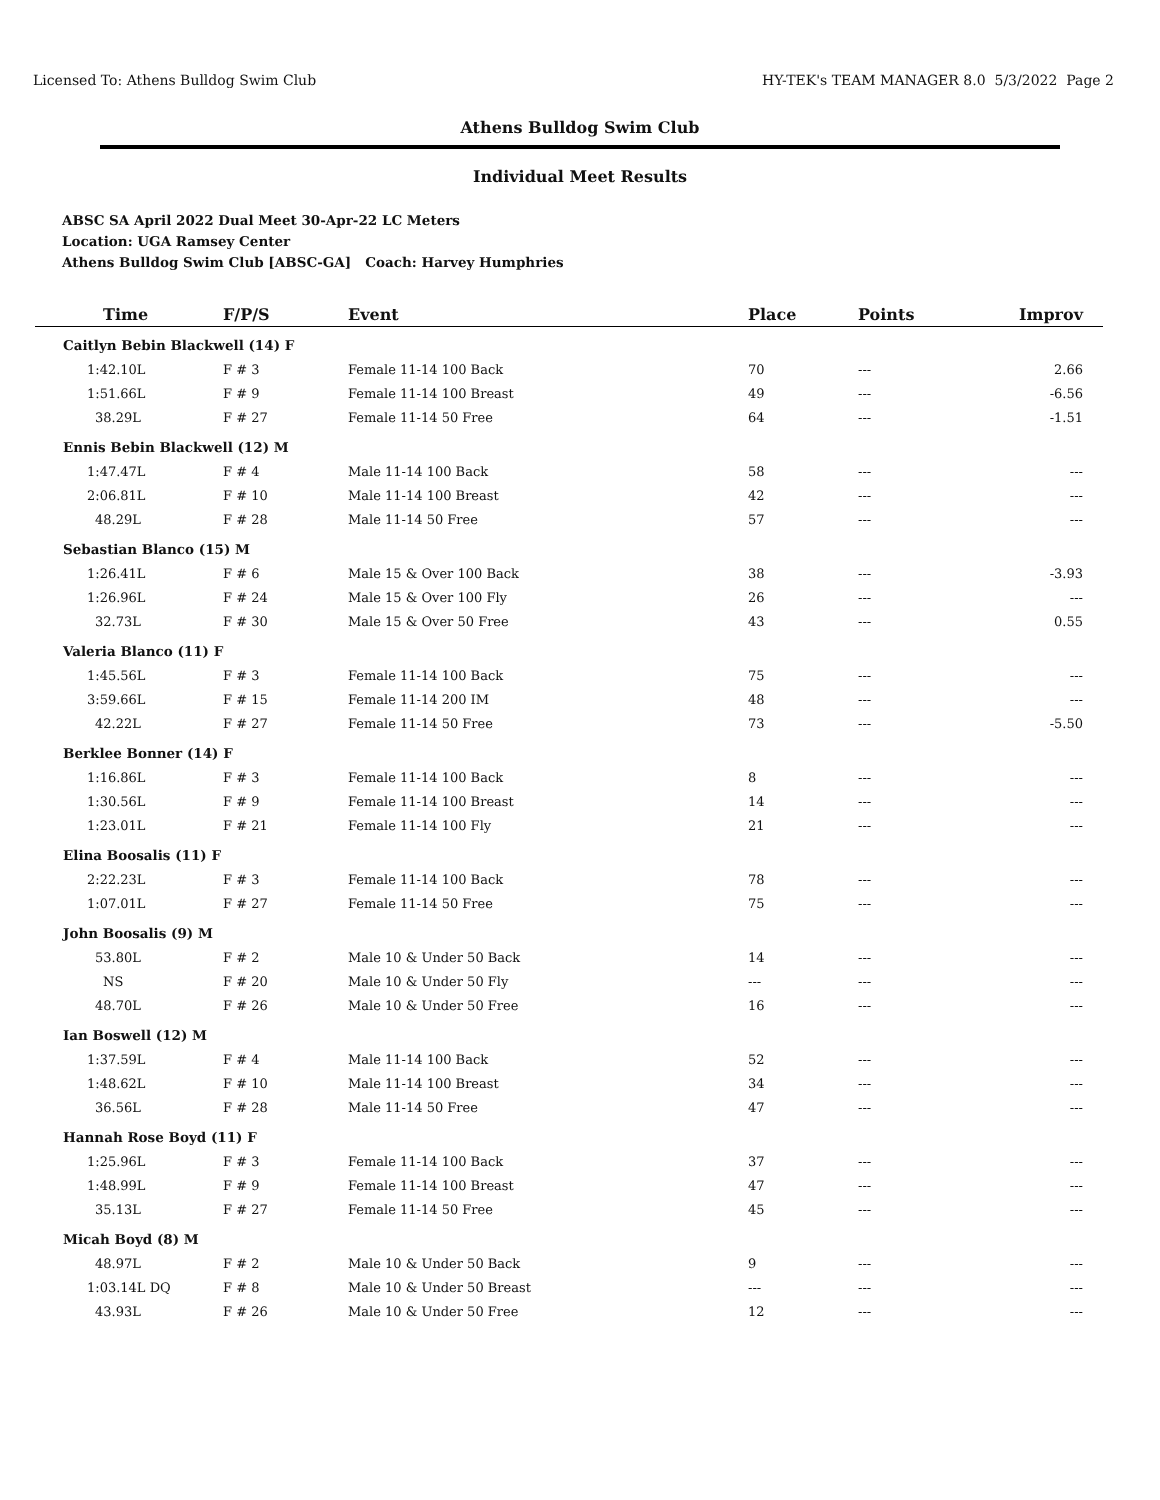Licensed To: Athens Bulldog Swim Club HY-TEK's TEAM MANAGER 8.0 5/3/2022 Page 2
Athens Bulldog Swim Club
Individual Meet Results
ABSC SA April 2022 Dual Meet 30-Apr-22 LC Meters
Location: UGA Ramsey Center
Athens Bulldog Swim Club [ABSC-GA] Coach: Harvey Humphries
| Time | F/P/S | Event | Place | Points | Improv |
| --- | --- | --- | --- | --- | --- |
| Caitlyn Bebin Blackwell (14) F | | | | | |
| 1:42.10L | F # 3 | Female 11-14 100 Back | 70 | --- | 2.66 |
| 1:51.66L | F # 9 | Female 11-14 100 Breast | 49 | --- | -6.56 |
| 38.29L | F # 27 | Female 11-14 50 Free | 64 | --- | -1.51 |
| Ennis Bebin Blackwell (12) M | | | | | |
| 1:47.47L | F # 4 | Male 11-14 100 Back | 58 | --- | --- |
| 2:06.81L | F # 10 | Male 11-14 100 Breast | 42 | --- | --- |
| 48.29L | F # 28 | Male 11-14 50 Free | 57 | --- | --- |
| Sebastian Blanco (15) M | | | | | |
| 1:26.41L | F # 6 | Male 15 & Over 100 Back | 38 | --- | -3.93 |
| 1:26.96L | F # 24 | Male 15 & Over 100 Fly | 26 | --- | --- |
| 32.73L | F # 30 | Male 15 & Over 50 Free | 43 | --- | 0.55 |
| Valeria Blanco (11) F | | | | | |
| 1:45.56L | F # 3 | Female 11-14 100 Back | 75 | --- | --- |
| 3:59.66L | F # 15 | Female 11-14 200 IM | 48 | --- | --- |
| 42.22L | F # 27 | Female 11-14 50 Free | 73 | --- | -5.50 |
| Berklee Bonner (14) F | | | | | |
| 1:16.86L | F # 3 | Female 11-14 100 Back | 8 | --- | --- |
| 1:30.56L | F # 9 | Female 11-14 100 Breast | 14 | --- | --- |
| 1:23.01L | F # 21 | Female 11-14 100 Fly | 21 | --- | --- |
| Elina Boosalis (11) F | | | | | |
| 2:22.23L | F # 3 | Female 11-14 100 Back | 78 | --- | --- |
| 1:07.01L | F # 27 | Female 11-14 50 Free | 75 | --- | --- |
| John Boosalis (9) M | | | | | |
| 53.80L | F # 2 | Male 10 & Under 50 Back | 14 | --- | --- |
| NS | F # 20 | Male 10 & Under 50 Fly | --- | --- | --- |
| 48.70L | F # 26 | Male 10 & Under 50 Free | 16 | --- | --- |
| Ian Boswell (12) M | | | | | |
| 1:37.59L | F # 4 | Male 11-14 100 Back | 52 | --- | --- |
| 1:48.62L | F # 10 | Male 11-14 100 Breast | 34 | --- | --- |
| 36.56L | F # 28 | Male 11-14 50 Free | 47 | --- | --- |
| Hannah Rose Boyd (11) F | | | | | |
| 1:25.96L | F # 3 | Female 11-14 100 Back | 37 | --- | --- |
| 1:48.99L | F # 9 | Female 11-14 100 Breast | 47 | --- | --- |
| 35.13L | F # 27 | Female 11-14 50 Free | 45 | --- | --- |
| Micah Boyd (8) M | | | | | |
| 48.97L | F # 2 | Male 10 & Under 50 Back | 9 | --- | --- |
| 1:03.14L DQ | F # 8 | Male 10 & Under 50 Breast | --- | --- | --- |
| 43.93L | F # 26 | Male 10 & Under 50 Free | 12 | --- | --- |